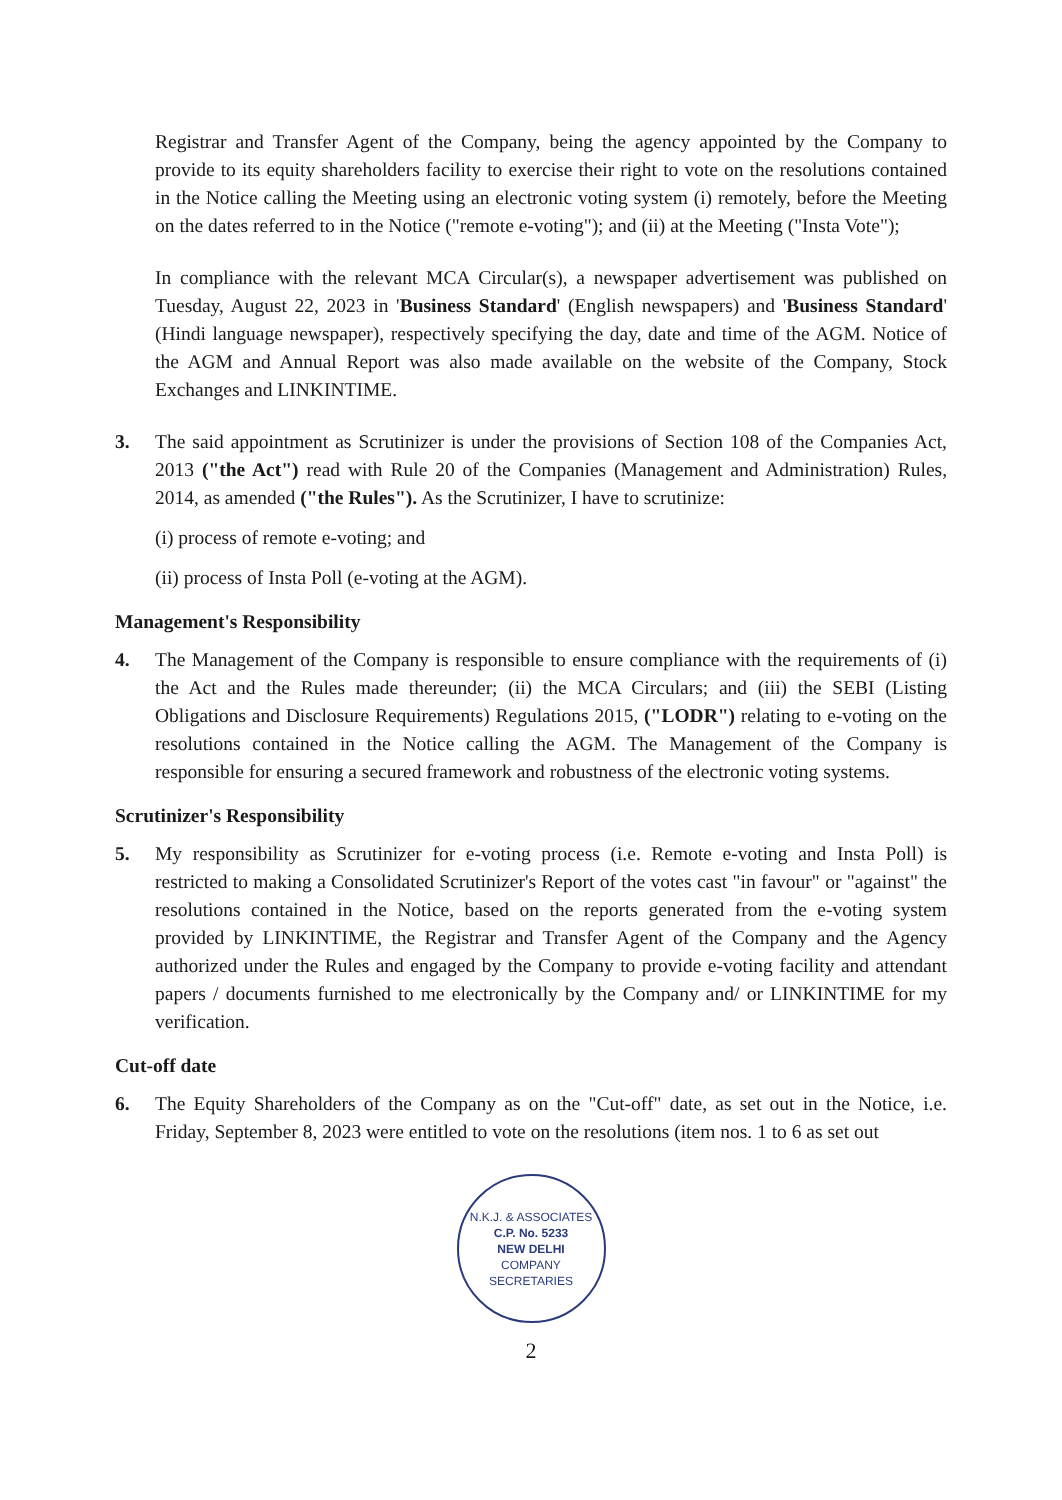Registrar and Transfer Agent of the Company, being the agency appointed by the Company to provide to its equity shareholders facility to exercise their right to vote on the resolutions contained in the Notice calling the Meeting using an electronic voting system (i) remotely, before the Meeting on the dates referred to in the Notice ("remote e-voting"); and (ii) at the Meeting ("Insta Vote");
In compliance with the relevant MCA Circular(s), a newspaper advertisement was published on Tuesday, August 22, 2023 in 'Business Standard' (English newspapers) and 'Business Standard' (Hindi language newspaper), respectively specifying the day, date and time of the AGM. Notice of the AGM and Annual Report was also made available on the website of the Company, Stock Exchanges and LINKINTIME.
3. The said appointment as Scrutinizer is under the provisions of Section 108 of the Companies Act, 2013 ("the Act") read with Rule 20 of the Companies (Management and Administration) Rules, 2014, as amended ("the Rules"). As the Scrutinizer, I have to scrutinize:
(i) process of remote e-voting; and
(ii) process of Insta Poll (e-voting at the AGM).
Management's Responsibility
4. The Management of the Company is responsible to ensure compliance with the requirements of (i) the Act and the Rules made thereunder; (ii) the MCA Circulars; and (iii) the SEBI (Listing Obligations and Disclosure Requirements) Regulations 2015, ("LODR") relating to e-voting on the resolutions contained in the Notice calling the AGM. The Management of the Company is responsible for ensuring a secured framework and robustness of the electronic voting systems.
Scrutinizer's Responsibility
5. My responsibility as Scrutinizer for e-voting process (i.e. Remote e-voting and Insta Poll) is restricted to making a Consolidated Scrutinizer's Report of the votes cast "in favour" or "against" the resolutions contained in the Notice, based on the reports generated from the e-voting system provided by LINKINTIME, the Registrar and Transfer Agent of the Company and the Agency authorized under the Rules and engaged by the Company to provide e-voting facility and attendant papers / documents furnished to me electronically by the Company and/ or LINKINTIME for my verification.
Cut-off date
6. The Equity Shareholders of the Company as on the "Cut-off" date, as set out in the Notice, i.e. Friday, September 8, 2023 were entitled to vote on the resolutions (item nos. 1 to 6 as set out
N.K.J. & ASSOCIATES
C.P. No. 5233
NEW DELHI
COMPANY SECRETARIES
2